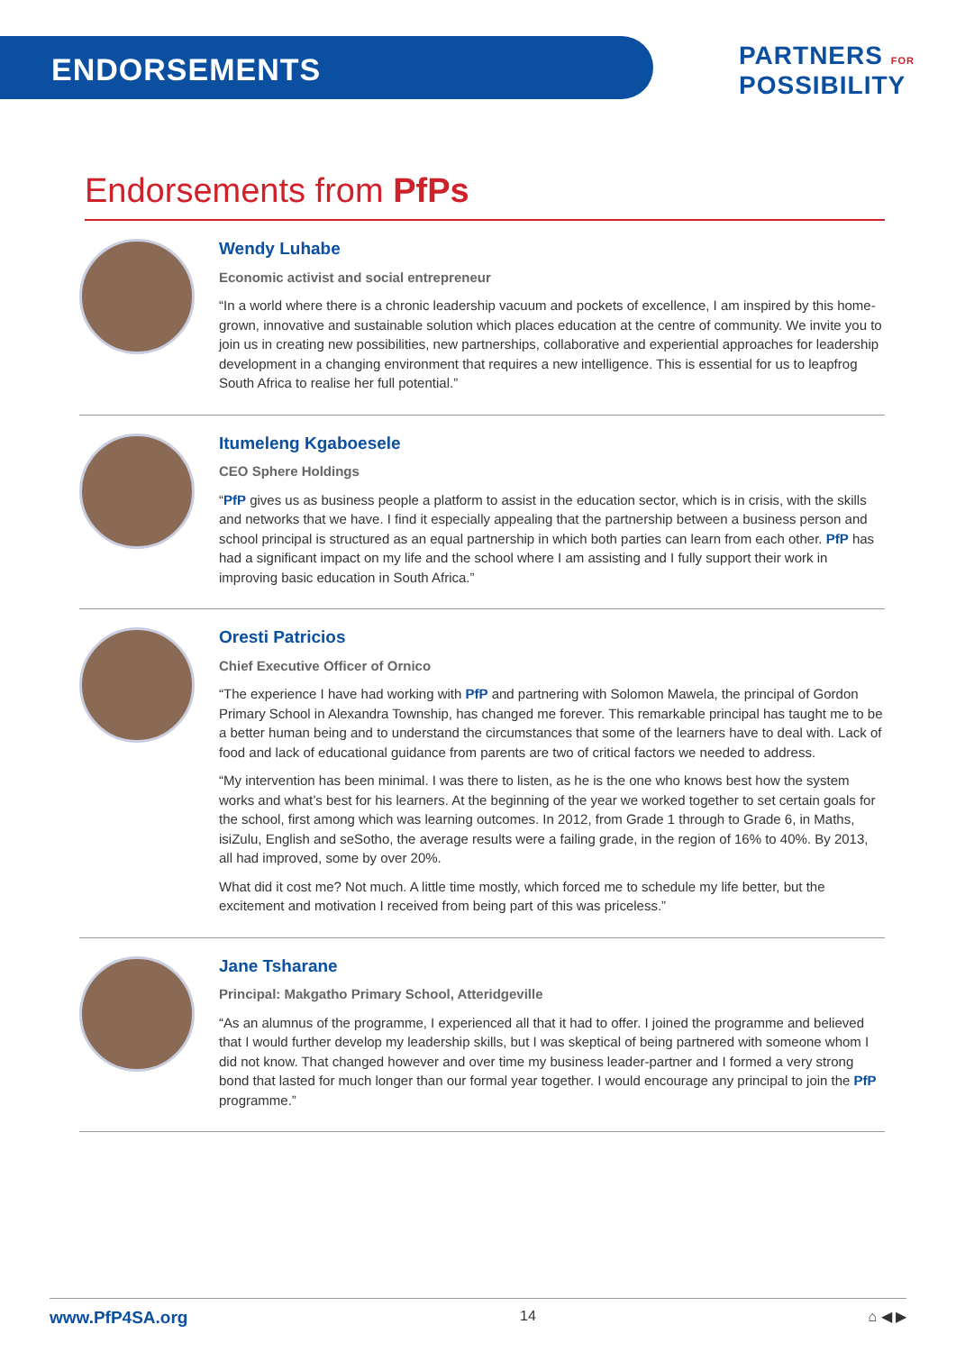ENDORSEMENTS
PARTNERS FOR
POSSIBILITY
Endorsements from PfPs
Wendy Luhabe
Economic activist and social entrepreneur
“In a world where there is a chronic leadership vacuum and pockets of excellence, I am inspired by this home-grown, innovative and sustainable solution which places education at the centre of community. We invite you to join us in creating new possibilities, new partnerships, collaborative and experiential approaches for leadership development in a changing environment that requires a new intelligence. This is essential for us to leapfrog South Africa to realise her full potential.”
Itumeleng Kgaboesele
CEO Sphere Holdings
“PfP gives us as business people a platform to assist in the education sector, which is in crisis, with the skills and networks that we have. I find it especially appealing that the partnership between a business person and school principal is structured as an equal partnership in which both parties can learn from each other. PfP has had a significant impact on my life and the school where I am assisting and I fully support their work in improving basic education in South Africa.”
Oresti Patricios
Chief Executive Officer of Ornico
“The experience I have had working with PfP and partnering with Solomon Mawela, the principal of Gordon Primary School in Alexandra Township, has changed me forever. This remarkable principal has taught me to be a better human being and to understand the circumstances that some of the learners have to deal with. Lack of food and lack of educational guidance from parents are two of critical factors we needed to address.
“My intervention has been minimal. I was there to listen, as he is the one who knows best how the system works and what’s best for his learners. At the beginning of the year we worked together to set certain goals for the school, first among which was learning outcomes. In 2012, from Grade 1 through to Grade 6, in Maths, isiZulu, English and seSotho, the average results were a failing grade, in the region of 16% to 40%. By 2013, all had improved, some by over 20%.
What did it cost me? Not much. A little time mostly, which forced me to schedule my life better, but the excitement and motivation I received from being part of this was priceless.”
Jane Tsharane
Principal: Makgatho Primary School, Atteridgeville
“As an alumnus of the programme, I experienced all that it had to offer. I joined the programme and believed that I would further develop my leadership skills, but I was skeptical of being partnered with someone whom I did not know. That changed however and over time my business leader-partner and I formed a very strong bond that lasted for much longer than our formal year together. I would encourage any principal to join the PfP programme.”
www.PfP4SA.org 14 ⌂ ◀ ▶